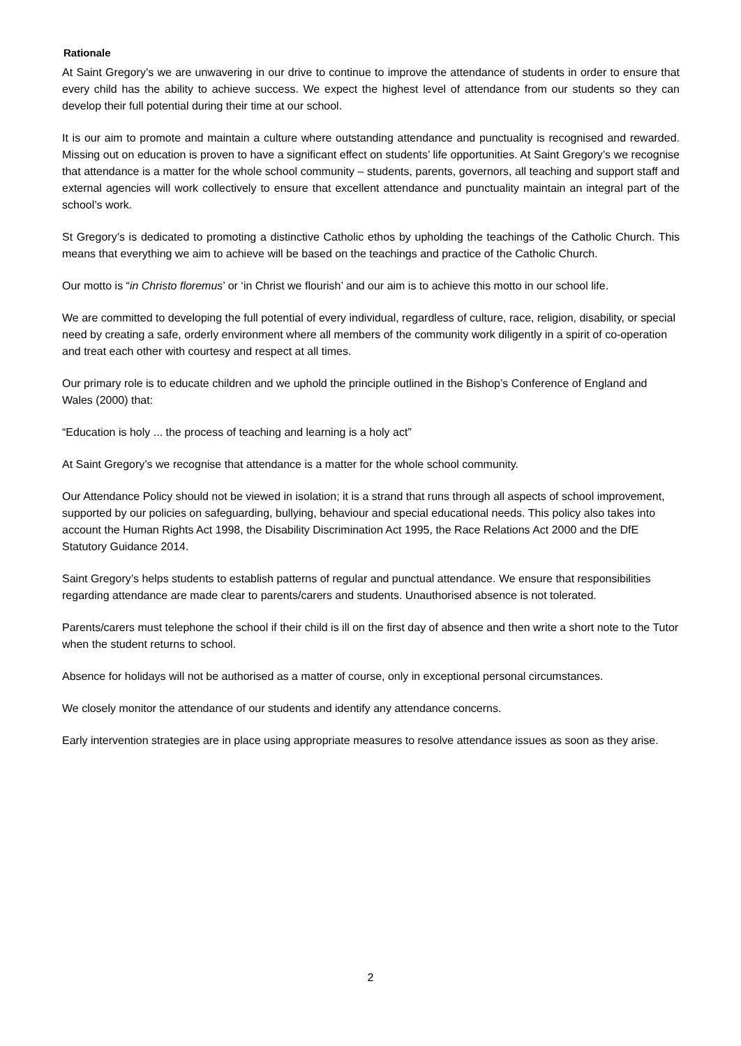Rationale
At Saint Gregory’s we are unwavering in our drive to continue to improve the attendance of students in order to ensure that every child has the ability to achieve success. We expect the highest level of attendance from our students so they can develop their full potential during their time at our school.
It is our aim to promote and maintain a culture where outstanding attendance and punctuality is recognised and rewarded. Missing out on education is proven to have a significant effect on students’ life opportunities. At Saint Gregory’s we recognise that attendance is a matter for the whole school community – students, parents, governors, all teaching and support staff and external agencies will work collectively to ensure that excellent attendance and punctuality maintain an integral part of the school’s work.
St Gregory’s is dedicated to promoting a distinctive Catholic ethos by upholding the teachings of the Catholic Church. This means that everything we aim to achieve will be based on the teachings and practice of the Catholic Church.
Our motto is “in Christo floremus’ or ‘in Christ we flourish’ and our aim is to achieve this motto in our school life.
We are committed to developing the full potential of every individual, regardless of culture, race, religion, disability, or special need by creating a safe, orderly environment where all members of the community work diligently in a spirit of co-operation and treat each other with courtesy and respect at all times.
Our primary role is to educate children and we uphold the principle outlined in the Bishop’s Conference of England and Wales (2000) that:
“Education is holy ... the process of teaching and learning is a holy act”
At Saint Gregory’s we recognise that attendance is a matter for the whole school community.
Our Attendance Policy should not be viewed in isolation; it is a strand that runs through all aspects of school improvement, supported by our policies on safeguarding, bullying, behaviour and special educational needs. This policy also takes into account the Human Rights Act 1998, the Disability Discrimination Act 1995, the Race Relations Act 2000 and the DfE Statutory Guidance 2014.
Saint Gregory’s helps students to establish patterns of regular and punctual attendance. We ensure that responsibilities regarding attendance are made clear to parents/carers and students. Unauthorised absence is not tolerated.
Parents/carers must telephone the school if their child is ill on the first day of absence and then write a short note to the Tutor when the student returns to school.
Absence for holidays will not be authorised as a matter of course, only in exceptional personal circumstances.
We closely monitor the attendance of our students and identify any attendance concerns.
Early intervention strategies are in place using appropriate measures to resolve attendance issues as soon as they arise.
2